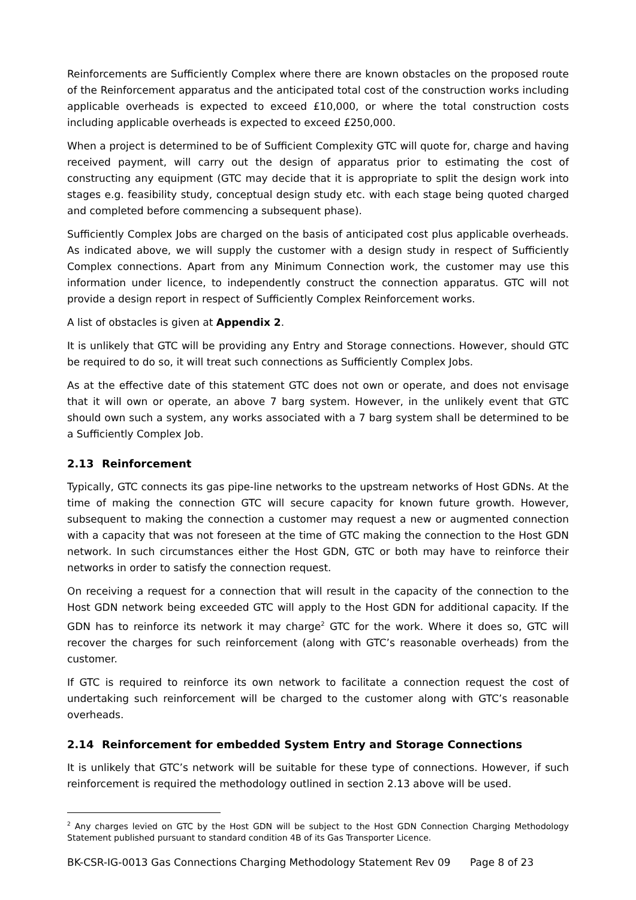Reinforcements are Sufficiently Complex where there are known obstacles on the proposed route of the Reinforcement apparatus and the anticipated total cost of the construction works including applicable overheads is expected to exceed £10,000, or where the total construction costs including applicable overheads is expected to exceed £250,000.
When a project is determined to be of Sufficient Complexity GTC will quote for, charge and having received payment, will carry out the design of apparatus prior to estimating the cost of constructing any equipment (GTC may decide that it is appropriate to split the design work into stages e.g. feasibility study, conceptual design study etc. with each stage being quoted charged and completed before commencing a subsequent phase).
Sufficiently Complex Jobs are charged on the basis of anticipated cost plus applicable overheads. As indicated above, we will supply the customer with a design study in respect of Sufficiently Complex connections. Apart from any Minimum Connection work, the customer may use this information under licence, to independently construct the connection apparatus. GTC will not provide a design report in respect of Sufficiently Complex Reinforcement works.
A list of obstacles is given at Appendix 2.
It is unlikely that GTC will be providing any Entry and Storage connections. However, should GTC be required to do so, it will treat such connections as Sufficiently Complex Jobs.
As at the effective date of this statement GTC does not own or operate, and does not envisage that it will own or operate, an above 7 barg system. However, in the unlikely event that GTC should own such a system, any works associated with a 7 barg system shall be determined to be a Sufficiently Complex Job.
2.13 Reinforcement
Typically, GTC connects its gas pipe-line networks to the upstream networks of Host GDNs. At the time of making the connection GTC will secure capacity for known future growth. However, subsequent to making the connection a customer may request a new or augmented connection with a capacity that was not foreseen at the time of GTC making the connection to the Host GDN network. In such circumstances either the Host GDN, GTC or both may have to reinforce their networks in order to satisfy the connection request.
On receiving a request for a connection that will result in the capacity of the connection to the Host GDN network being exceeded GTC will apply to the Host GDN for additional capacity. If the GDN has to reinforce its network it may charge<sup>2</sup> GTC for the work. Where it does so, GTC will recover the charges for such reinforcement (along with GTC’s reasonable overheads) from the customer.
If GTC is required to reinforce its own network to facilitate a connection request the cost of undertaking such reinforcement will be charged to the customer along with GTC’s reasonable overheads.
2.14 Reinforcement for embedded System Entry and Storage Connections
It is unlikely that GTC’s network will be suitable for these type of connections. However, if such reinforcement is required the methodology outlined in section 2.13 above will be used.
<sup>2</sup> Any charges levied on GTC by the Host GDN will be subject to the Host GDN Connection Charging Methodology Statement published pursuant to standard condition 4B of its Gas Transporter Licence.
BK-CSR-IG-0013 Gas Connections Charging Methodology Statement Rev 09 Page 8 of 23